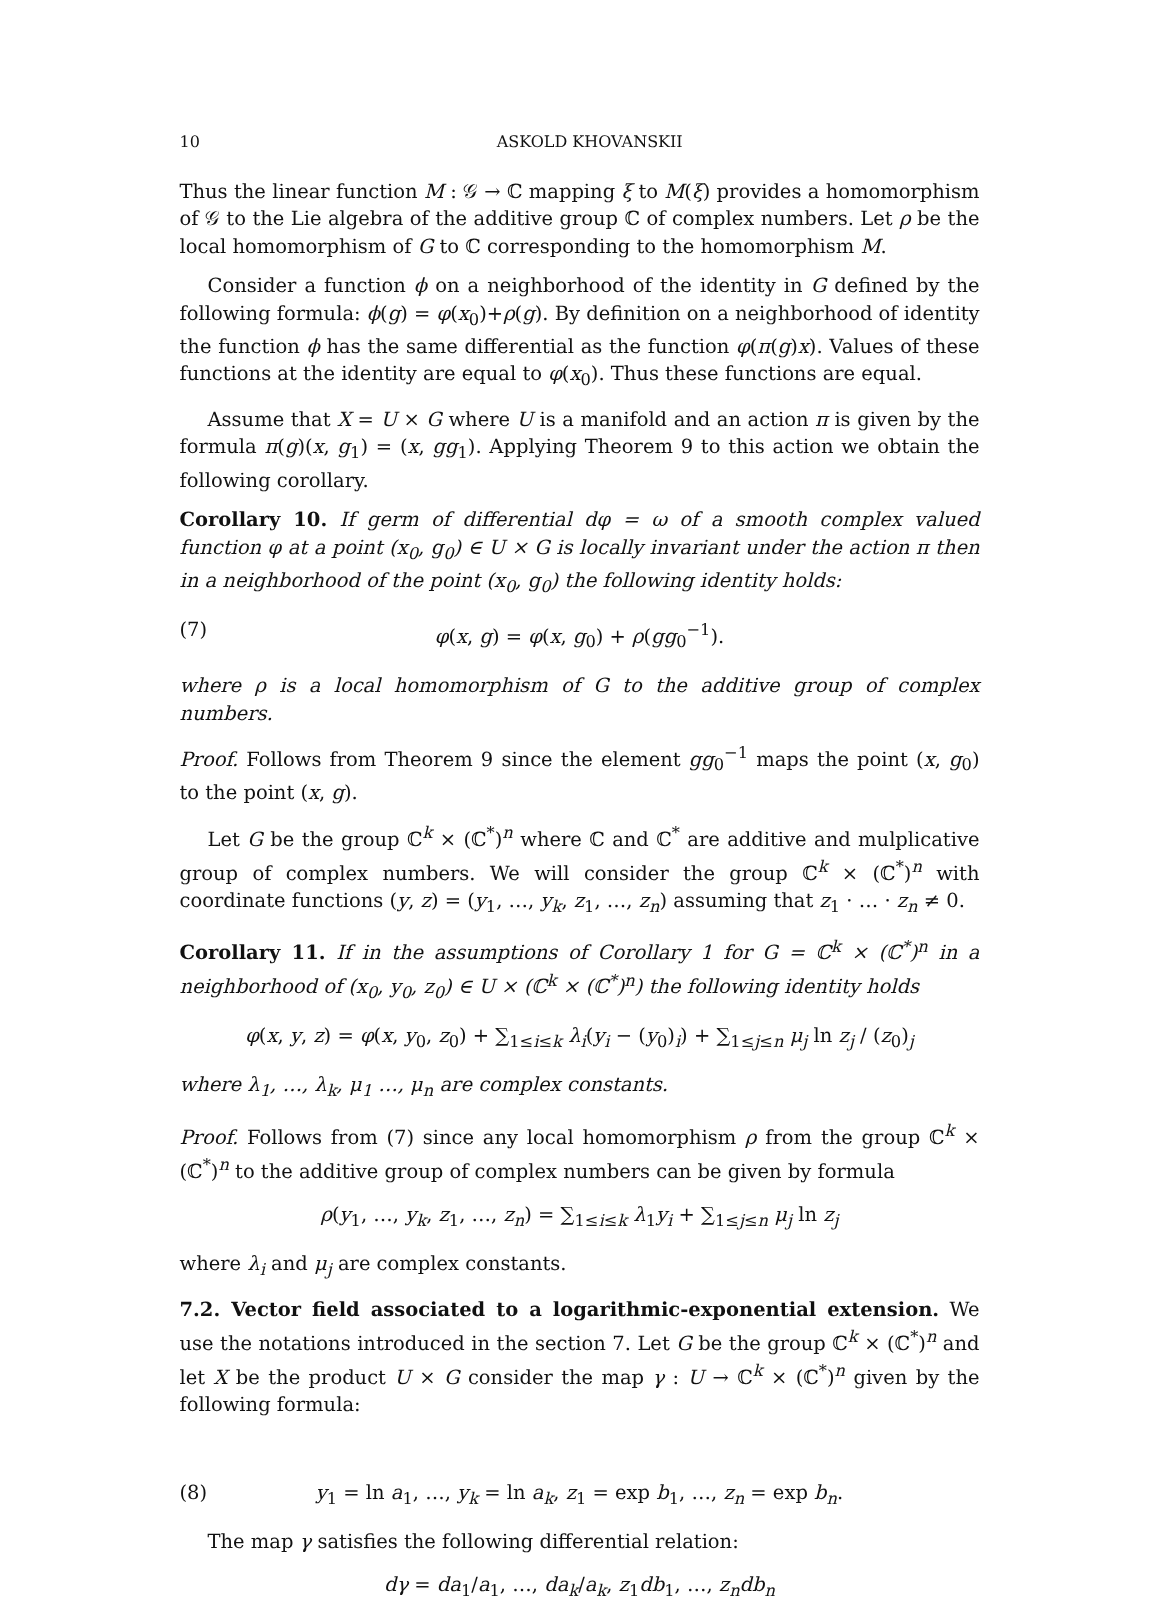10 ASKOLD KHOVANSKII
Thus the linear function M : 𝒢 → ℂ mapping ξ to M(ξ) provides a homomorphism of 𝒢 to the Lie algebra of the additive group ℂ of complex numbers. Let ρ be the local homomorphism of G to ℂ corresponding to the homomorphism M.
Consider a function ϕ on a neighborhood of the identity in G defined by the following formula: ϕ(g) = φ(x<sub>0</sub>)+ρ(g). By definition on a neighborhood of identity the function ϕ has the same differential as the function φ(π(g)x). Values of these functions at the identity are equal to φ(x<sub>0</sub>). Thus these functions are equal.
Assume that X = U × G where U is a manifold and an action π is given by the formula π(g)(x, g<sub>1</sub>) = (x, gg<sub>1</sub>). Applying Theorem 9 to this action we obtain the following corollary.
Corollary 10. If germ of differential dφ = ω of a smooth complex valued function φ at a point (x<sub>0</sub>, g<sub>0</sub>) ∈ U × G is locally invariant under the action π then in a neighborhood of the point (x<sub>0</sub>, g<sub>0</sub>) the following identity holds:
(7) φ(x, g) = φ(x, g<sub>0</sub>) + ρ(gg<sub>0</sub><sup>−1</sup>).
where ρ is a local homomorphism of G to the additive group of complex numbers.
Proof. Follows from Theorem 9 since the element gg<sub>0</sub><sup>−1</sup> maps the point (x, g<sub>0</sub>) to the point (x, g).
Let G be the group ℂ<sup>k</sup> × (ℂ<sup>*</sup>)<sup>n</sup> where ℂ and ℂ<sup>*</sup> are additive and mulplicative group of complex numbers. We will consider the group ℂ<sup>k</sup> × (ℂ<sup>*</sup>)<sup>n</sup> with coordinate functions (y, z) = (y<sub>1</sub>, …, y<sub>k</sub>, z<sub>1</sub>, …, z<sub>n</sub>) assuming that z<sub>1</sub> · … · z<sub>n</sub> ≠ 0.
Corollary 11. If in the assumptions of Corollary 1 for G = ℂ<sup>k</sup> × (ℂ<sup>*</sup>)<sup>n</sup> in a neighborhood of (x<sub>0</sub>, y<sub>0</sub>, z<sub>0</sub>) ∈ U × (ℂ<sup>k</sup> × (ℂ<sup>*</sup>)<sup>n</sup>) the following identity holds
φ(x, y, z) = φ(x, y<sub>0</sub>, z<sub>0</sub>) + ∑<sub>1≤i≤k</sub> λ<sub>i</sub>(y<sub>i</sub> − (y<sub>0</sub>)<sub>i</sub>) + ∑<sub>1≤j≤n</sub> μ<sub>j</sub> ln z<sub>j</sub> / (z<sub>0</sub>)<sub>j</sub>
where λ<sub>1</sub>, …, λ<sub>k</sub>, μ<sub>1</sub> …, μ<sub>n</sub> are complex constants.
Proof. Follows from (7) since any local homomorphism ρ from the group ℂ<sup>k</sup> × (ℂ<sup>*</sup>)<sup>n</sup> to the additive group of complex numbers can be given by formula
ρ(y<sub>1</sub>, …, y<sub>k</sub>, z<sub>1</sub>, …, z<sub>n</sub>) = ∑<sub>1≤i≤k</sub> λ<sub>1</sub>y<sub>i</sub> + ∑<sub>1≤j≤n</sub> μ<sub>j</sub> ln z<sub>j</sub>
where λ<sub>i</sub> and μ<sub>j</sub> are complex constants.
7.2. Vector field associated to a logarithmic-exponential extension. We use the notations introduced in the section 7. Let G be the group ℂ<sup>k</sup> × (ℂ<sup>*</sup>)<sup>n</sup> and let X be the product U × G consider the map γ : U → ℂ<sup>k</sup> × (ℂ<sup>*</sup>)<sup>n</sup> given by the following formula:
(8) y<sub>1</sub> = ln a<sub>1</sub>, …, y<sub>k</sub> = ln a<sub>k</sub>, z<sub>1</sub> = exp b<sub>1</sub>, …, z<sub>n</sub> = exp b<sub>n</sub>.
The map γ satisfies the following differential relation:
dγ = da<sub>1</sub>/a<sub>1</sub>, …, da<sub>k</sub>/a<sub>k</sub>, z<sub>1</sub>db<sub>1</sub>, …, z<sub>n</sub>db<sub>n</sub>